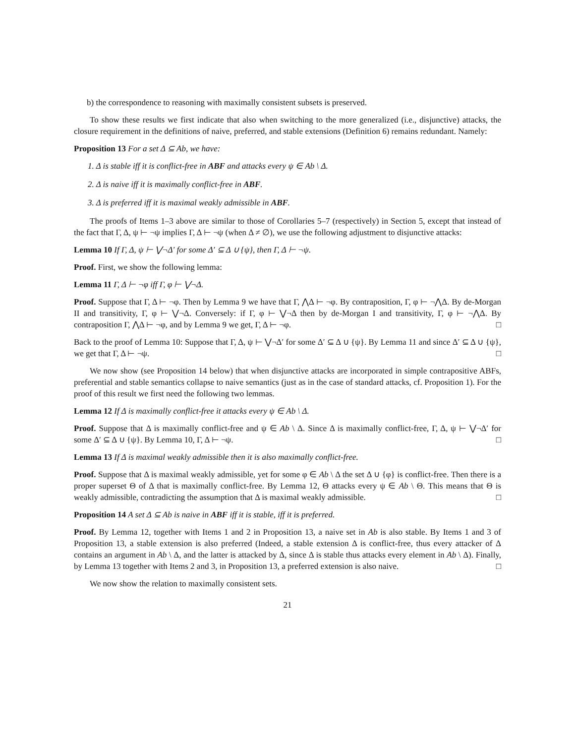b) the correspondence to reasoning with maximally consistent subsets is preserved.
To show these results we first indicate that also when switching to the more generalized (i.e., disjunctive) attacks, the closure requirement in the definitions of naive, preferred, and stable extensions (Definition 6) remains redundant. Namely:
Proposition 13 For a set Δ ⊆ Ab, we have:
1. Δ is stable iff it is conflict-free in ABF and attacks every ψ ∈ Ab \ Δ.
2. Δ is naive iff it is maximally conflict-free in ABF.
3. Δ is preferred iff it is maximal weakly admissible in ABF.
The proofs of Items 1–3 above are similar to those of Corollaries 5–7 (respectively) in Section 5, except that instead of the fact that Γ, Δ, ψ ⊢ ¬ψ implies Γ, Δ ⊢ ¬ψ (when Δ ≠ ∅), we use the following adjustment to disjunctive attacks:
Lemma 10 If Γ, Δ, ψ ⊢ ⋁¬Δ′ for some Δ′ ⊆ Δ ∪ {ψ}, then Γ, Δ ⊢ ¬ψ.
Proof. First, we show the following lemma:
Lemma 11 Γ, Δ ⊢ ¬φ iff Γ, φ ⊢ ⋁¬Δ.
Proof. Suppose that Γ, Δ ⊢ ¬φ. Then by Lemma 9 we have that Γ, ⋀Δ ⊢ ¬φ. By contraposition, Γ, φ ⊢ ¬⋀Δ. By de-Morgan II and transitivity, Γ, φ ⊢ ⋁¬Δ. Conversely: if Γ, φ ⊢ ⋁¬Δ then by de-Morgan I and transitivity, Γ, φ ⊢ ¬⋀Δ. By contraposition Γ, ⋀Δ ⊢ ¬φ, and by Lemma 9 we get, Γ, Δ ⊢ ¬φ. □
Back to the proof of Lemma 10: Suppose that Γ, Δ, ψ ⊢ ⋁¬Δ′ for some Δ′ ⊆ Δ ∪ {ψ}. By Lemma 11 and since Δ′ ⊆ Δ ∪ {ψ}, we get that Γ, Δ ⊢ ¬ψ. □
We now show (see Proposition 14 below) that when disjunctive attacks are incorporated in simple contrapositive ABFs, preferential and stable semantics collapse to naive semantics (just as in the case of standard attacks, cf. Proposition 1). For the proof of this result we first need the following two lemmas.
Lemma 12 If Δ is maximally conflict-free it attacks every ψ ∈ Ab \ Δ.
Proof. Suppose that Δ is maximally conflict-free and ψ ∈ Ab \ Δ. Since Δ is maximally conflict-free, Γ, Δ, ψ ⊢ ⋁¬Δ′ for some Δ′ ⊆ Δ ∪ {ψ}. By Lemma 10, Γ, Δ ⊢ ¬ψ. □
Lemma 13 If Δ is maximal weakly admissible then it is also maximally conflict-free.
Proof. Suppose that Δ is maximal weakly admissible, yet for some φ ∈ Ab \ Δ the set Δ ∪ {φ} is conflict-free. Then there is a proper superset Θ of Δ that is maximally conflict-free. By Lemma 12, Θ attacks every ψ ∈ Ab \ Θ. This means that Θ is weakly admissible, contradicting the assumption that Δ is maximal weakly admissible. □
Proposition 14 A set Δ ⊆ Ab is naive in ABF iff it is stable, iff it is preferred.
Proof. By Lemma 12, together with Items 1 and 2 in Proposition 13, a naive set in Ab is also stable. By Items 1 and 3 of Proposition 13, a stable extension is also preferred (Indeed, a stable extension Δ is conflict-free, thus every attacker of Δ contains an argument in Ab \ Δ, and the latter is attacked by Δ, since Δ is stable thus attacks every element in Ab \ Δ). Finally, by Lemma 13 together with Items 2 and 3, in Proposition 13, a preferred extension is also naive. □
We now show the relation to maximally consistent sets.
21